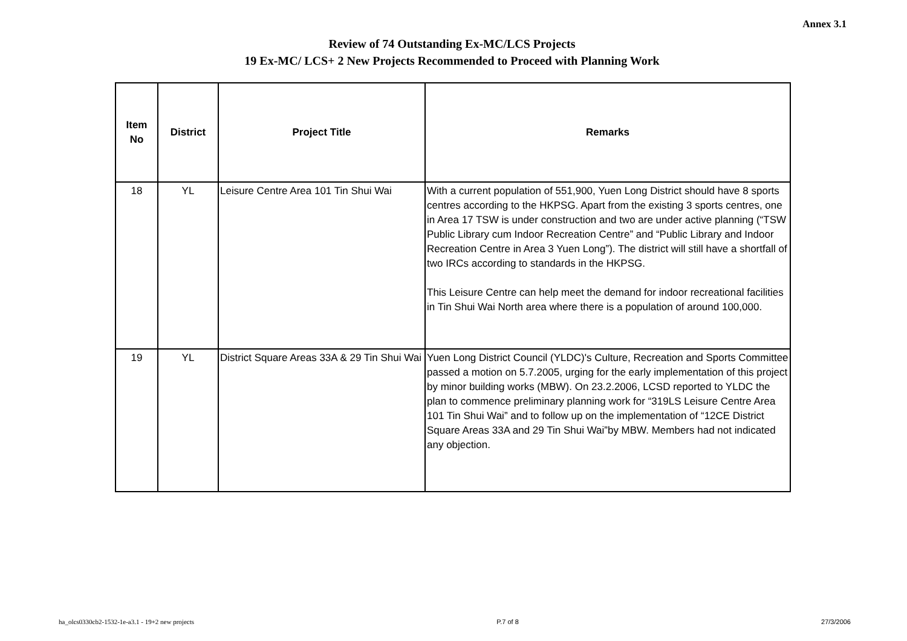Annex 3.1
Review of 74 Outstanding Ex-MC/LCS Projects
19 Ex-MC/ LCS+ 2 New Projects Recommended to Proceed with Planning Work
| Item No | District | Project Title | Remarks |
| --- | --- | --- | --- |
| 18 | YL | Leisure Centre Area 101 Tin Shui Wai | With a current population of 551,900, Yuen Long District should have 8 sports centres according to the HKPSG. Apart from the existing 3 sports centres, one in Area 17 TSW is under construction and two are under active planning (“TSW Public Library cum Indoor Recreation Centre” and “Public Library and Indoor Recreation Centre in Area 3 Yuen Long”). The district will still have a shortfall of two IRCs according to standards in the HKPSG. This Leisure Centre can help meet the demand for indoor recreational facilities in Tin Shui Wai North area where there is a population of around 100,000. |
| 19 | YL | District Square Areas 33A & 29 Tin Shui Wai | Yuen Long District Council (YLDC)'s Culture, Recreation and Sports Committee passed a motion on 5.7.2005, urging for the early implementation of this project by minor building works (MBW). On 23.2.2006, LCSD reported to YLDC the plan to commence preliminary planning work for “319LS Leisure Centre Area 101 Tin Shui Wai” and to follow up on the implementation of “12CE District Square Areas 33A and 29 Tin Shui Wai”by MBW. Members had not indicated any objection. |
ha_olcs0330cb2-1532-1e-a3.1 - 19+2 new projects P.7 of 8 27/3/2006